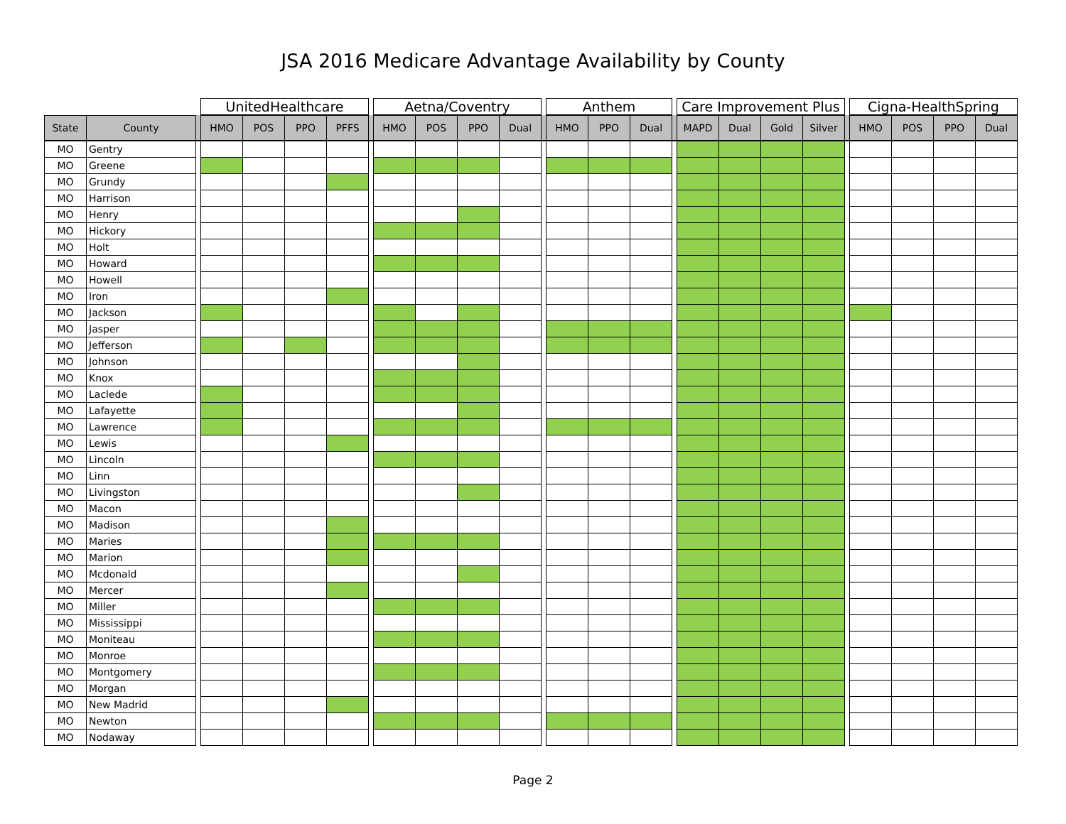JSA 2016 Medicare Advantage Availability by County
| | | | UnitedHealthcare | | | | | Aetna/Coventry | | | | | Anthem | | | | Care Improvement Plus | | | | | Cigna-HealthSpring | | | |
| --- | --- | --- | --- | --- | --- | --- | --- | --- | --- | --- | --- | --- | --- | --- | --- | --- | --- | --- | --- | --- | --- | --- | --- | --- | --- |
| State | County | | HMO | POS | PPO | PFFS | | HMO | POS | PPO | Dual | | HMO | PPO | Dual | | MAPD | Dual | Gold | Silver | | HMO | POS | PPO | Dual |
| MO | Gentry | | | | | | | | | | | | | | | | | | | | | | | | |
| MO | Greene | | | | | | | | | | | | | | | | | | | | | | | | |
| MO | Grundy | | | | | | | | | | | | | | | | | | | | | | | | |
| MO | Harrison | | | | | | | | | | | | | | | | | | | | | | | | |
| MO | Henry | | | | | | | | | | | | | | | | | | | | | | | | |
| MO | Hickory | | | | | | | | | | | | | | | | | | | | | | | | |
| MO | Holt | | | | | | | | | | | | | | | | | | | | | | | | |
| MO | Howard | | | | | | | | | | | | | | | | | | | | | | | | |
| MO | Howell | | | | | | | | | | | | | | | | | | | | | | | | |
| MO | Iron | | | | | | | | | | | | | | | | | | | | | | | | |
| MO | Jackson | | | | | | | | | | | | | | | | | | | | | | | | |
| MO | Jasper | | | | | | | | | | | | | | | | | | | | | | | | |
| MO | Jefferson | | | | | | | | | | | | | | | | | | | | | | | | |
| MO | Johnson | | | | | | | | | | | | | | | | | | | | | | | | |
| MO | Knox | | | | | | | | | | | | | | | | | | | | | | | | |
| MO | Laclede | | | | | | | | | | | | | | | | | | | | | | | | |
| MO | Lafayette | | | | | | | | | | | | | | | | | | | | | | | | |
| MO | Lawrence | | | | | | | | | | | | | | | | | | | | | | | | |
| MO | Lewis | | | | | | | | | | | | | | | | | | | | | | | | |
| MO | Lincoln | | | | | | | | | | | | | | | | | | | | | | | | |
| MO | Linn | | | | | | | | | | | | | | | | | | | | | | | | |
| MO | Livingston | | | | | | | | | | | | | | | | | | | | | | | | |
| MO | Macon | | | | | | | | | | | | | | | | | | | | | | | | |
| MO | Madison | | | | | | | | | | | | | | | | | | | | | | | | |
| MO | Maries | | | | | | | | | | | | | | | | | | | | | | | | |
| MO | Marion | | | | | | | | | | | | | | | | | | | | | | | | |
| MO | Mcdonald | | | | | | | | | | | | | | | | | | | | | | | | |
| MO | Mercer | | | | | | | | | | | | | | | | | | | | | | | | |
| MO | Miller | | | | | | | | | | | | | | | | | | | | | | | | |
| MO | Mississippi | | | | | | | | | | | | | | | | | | | | | | | | |
| MO | Moniteau | | | | | | | | | | | | | | | | | | | | | | | | |
| MO | Monroe | | | | | | | | | | | | | | | | | | | | | | | | |
| MO | Montgomery | | | | | | | | | | | | | | | | | | | | | | | | |
| MO | Morgan | | | | | | | | | | | | | | | | | | | | | | | | |
| MO | New Madrid | | | | | | | | | | | | | | | | | | | | | | | | |
| MO | Newton | | | | | | | | | | | | | | | | | | | | | | | | |
| MO | Nodaway | | | | | | | | | | | | | | | | | | | | | | | | |
Page 2